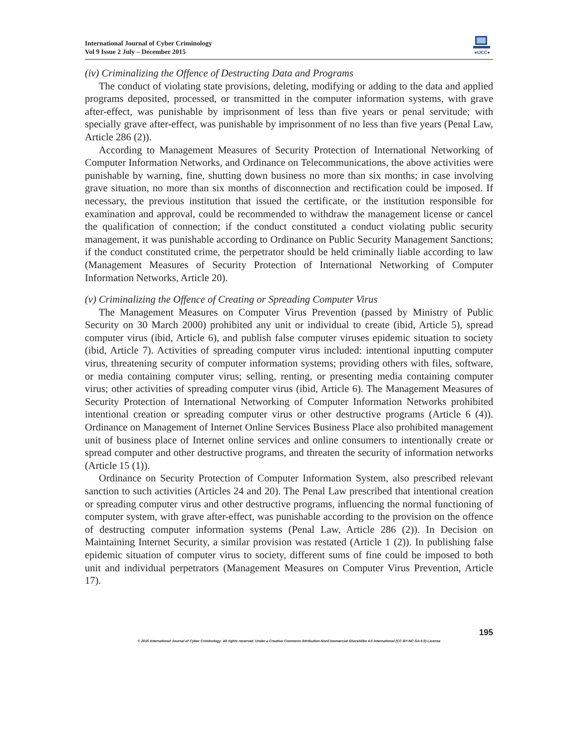International Journal of Cyber Criminology
Vol 9 Issue 2 July – December 2015
●IJCC●
(iv) Criminalizing the Offence of Destructing Data and Programs
The conduct of violating state provisions, deleting, modifying or adding to the data and applied programs deposited, processed, or transmitted in the computer information systems, with grave after-effect, was punishable by imprisonment of less than five years or penal servitude; with specially grave after-effect, was punishable by imprisonment of no less than five years (Penal Law, Article 286 (2)).
According to Management Measures of Security Protection of International Networking of Computer Information Networks, and Ordinance on Telecommunications, the above activities were punishable by warning, fine, shutting down business no more than six months; in case involving grave situation, no more than six months of disconnection and rectification could be imposed. If necessary, the previous institution that issued the certificate, or the institution responsible for examination and approval, could be recommended to withdraw the management license or cancel the qualification of connection; if the conduct constituted a conduct violating public security management, it was punishable according to Ordinance on Public Security Management Sanctions; if the conduct constituted crime, the perpetrator should be held criminally liable according to law (Management Measures of Security Protection of International Networking of Computer Information Networks, Article 20).
(v) Criminalizing the Offence of Creating or Spreading Computer Virus
The Management Measures on Computer Virus Prevention (passed by Ministry of Public Security on 30 March 2000) prohibited any unit or individual to create (ibid, Article 5), spread computer virus (ibid, Article 6), and publish false computer viruses epidemic situation to society (ibid, Article 7). Activities of spreading computer virus included: intentional inputting computer virus, threatening security of computer information systems; providing others with files, software, or media containing computer virus; selling, renting, or presenting media containing computer virus; other activities of spreading computer virus (ibid, Article 6). The Management Measures of Security Protection of International Networking of Computer Information Networks prohibited intentional creation or spreading computer virus or other destructive programs (Article 6 (4)). Ordinance on Management of Internet Online Services Business Place also prohibited management unit of business place of Internet online services and online consumers to intentionally create or spread computer and other destructive programs, and threaten the security of information networks (Article 15 (1)).
Ordinance on Security Protection of Computer Information System, also prescribed relevant sanction to such activities (Articles 24 and 20). The Penal Law prescribed that intentional creation or spreading computer virus and other destructive programs, influencing the normal functioning of computer system, with grave after-effect, was punishable according to the provision on the offence of destructing computer information systems (Penal Law, Article 286 (2)). In Decision on Maintaining Internet Security, a similar provision was restated (Article 1 (2)). In publishing false epidemic situation of computer virus to society, different sums of fine could be imposed to both unit and individual perpetrators (Management Measures on Computer Virus Prevention, Article 17).
195
© 2015 International Journal of Cyber Criminology. All rights reserved. Under a Creative Commons Attribution-NonCommercial-ShareAlike 4.0 International (CC BY-NC-SA 4.0) License